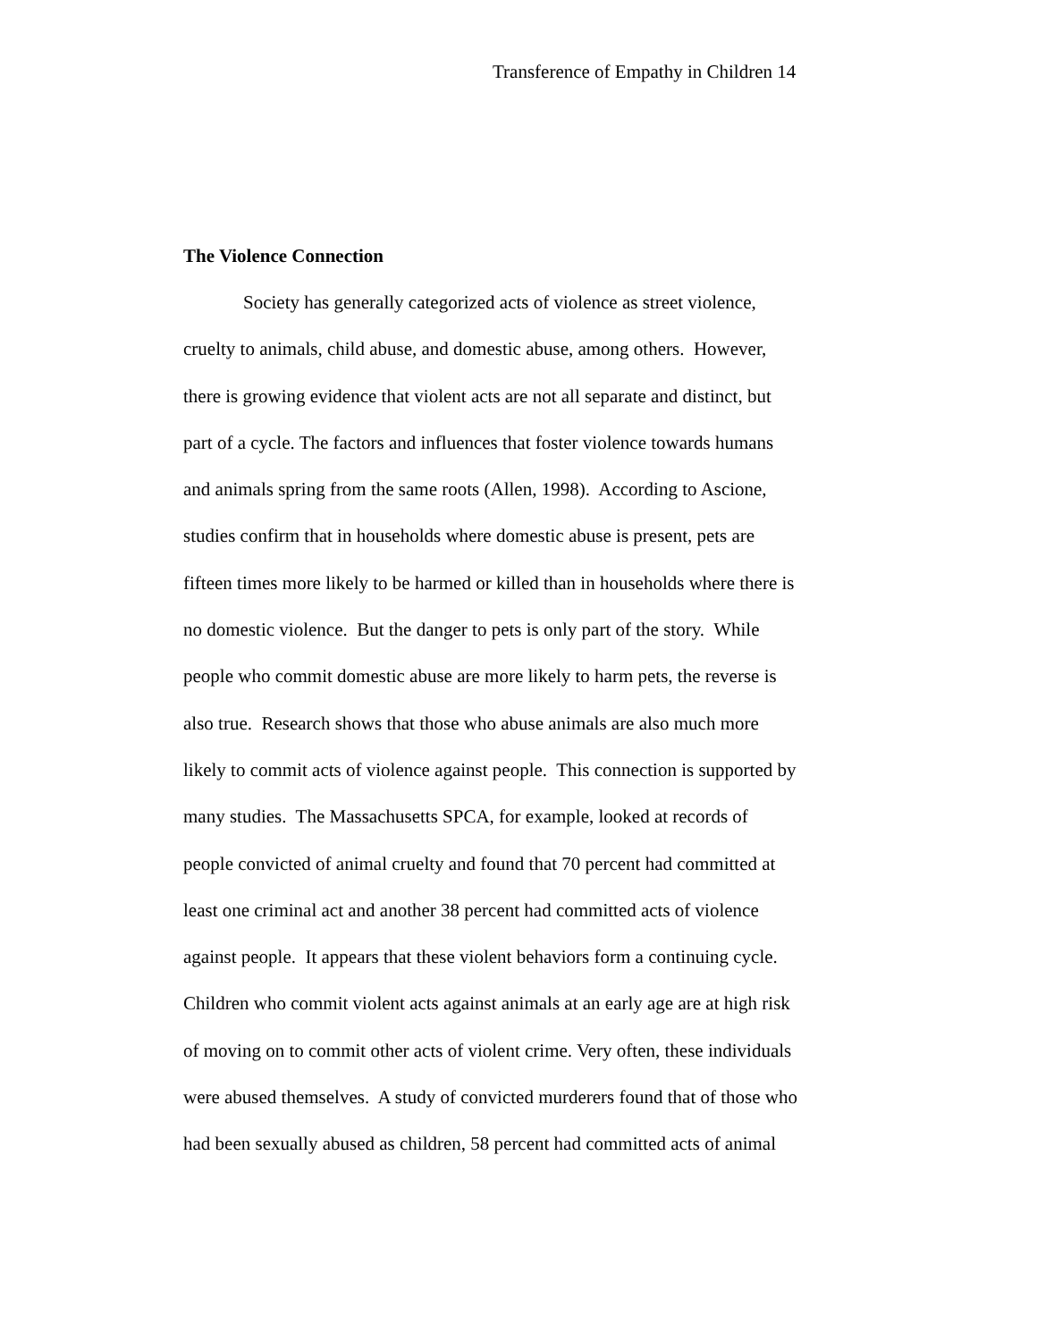Transference of Empathy in Children 14
The Violence Connection
Society has generally categorized acts of violence as street violence,
cruelty to animals, child abuse, and domestic abuse, among others. However,
there is growing evidence that violent acts are not all separate and distinct, but
part of a cycle. The factors and influences that foster violence towards humans
and animals spring from the same roots (Allen, 1998). According to Ascione,
studies confirm that in households where domestic abuse is present, pets are
fifteen times more likely to be harmed or killed than in households where there is
no domestic violence. But the danger to pets is only part of the story. While
people who commit domestic abuse are more likely to harm pets, the reverse is
also true. Research shows that those who abuse animals are also much more
likely to commit acts of violence against people. This connection is supported by
many studies. The Massachusetts SPCA, for example, looked at records of
people convicted of animal cruelty and found that 70 percent had committed at
least one criminal act and another 38 percent had committed acts of violence
against people. It appears that these violent behaviors form a continuing cycle.
Children who commit violent acts against animals at an early age are at high risk
of moving on to commit other acts of violent crime. Very often, these individuals
were abused themselves. A study of convicted murderers found that of those who
had been sexually abused as children, 58 percent had committed acts of animal